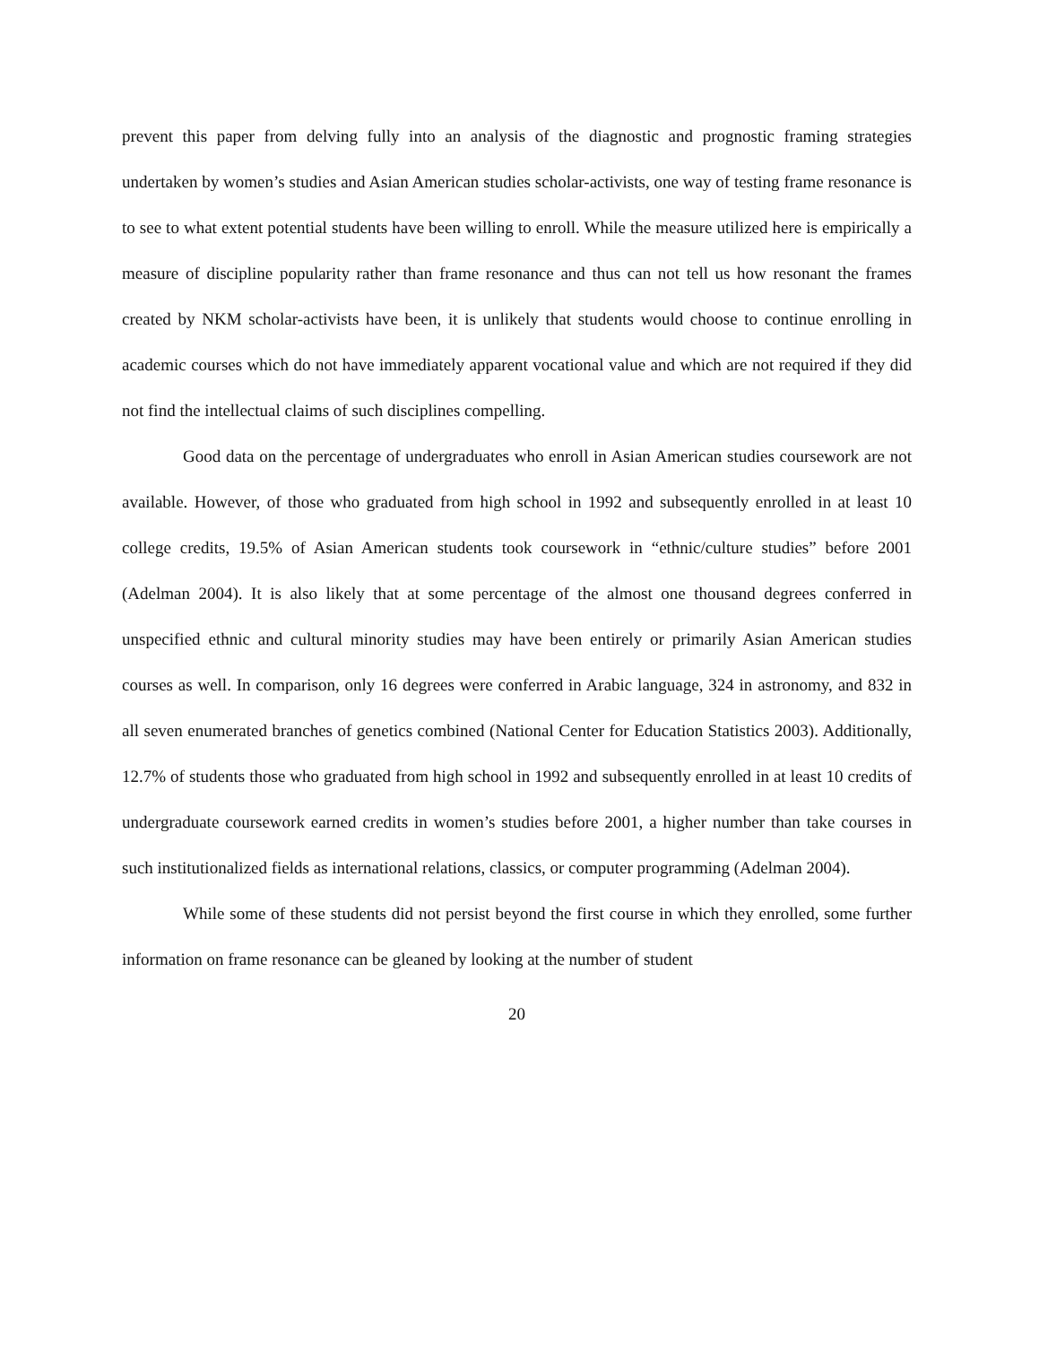prevent this paper from delving fully into an analysis of the diagnostic and prognostic framing strategies undertaken by women’s studies and Asian American studies scholar-activists, one way of testing frame resonance is to see to what extent potential students have been willing to enroll. While the measure utilized here is empirically a measure of discipline popularity rather than frame resonance and thus can not tell us how resonant the frames created by NKM scholar-activists have been, it is unlikely that students would choose to continue enrolling in academic courses which do not have immediately apparent vocational value and which are not required if they did not find the intellectual claims of such disciplines compelling.
Good data on the percentage of undergraduates who enroll in Asian American studies coursework are not available. However, of those who graduated from high school in 1992 and subsequently enrolled in at least 10 college credits, 19.5% of Asian American students took coursework in “ethnic/culture studies” before 2001 (Adelman 2004). It is also likely that at some percentage of the almost one thousand degrees conferred in unspecified ethnic and cultural minority studies may have been entirely or primarily Asian American studies courses as well. In comparison, only 16 degrees were conferred in Arabic language, 324 in astronomy, and 832 in all seven enumerated branches of genetics combined (National Center for Education Statistics 2003). Additionally, 12.7% of students those who graduated from high school in 1992 and subsequently enrolled in at least 10 credits of undergraduate coursework earned credits in women’s studies before 2001, a higher number than take courses in such institutionalized fields as international relations, classics, or computer programming (Adelman 2004).
While some of these students did not persist beyond the first course in which they enrolled, some further information on frame resonance can be gleaned by looking at the number of student
20